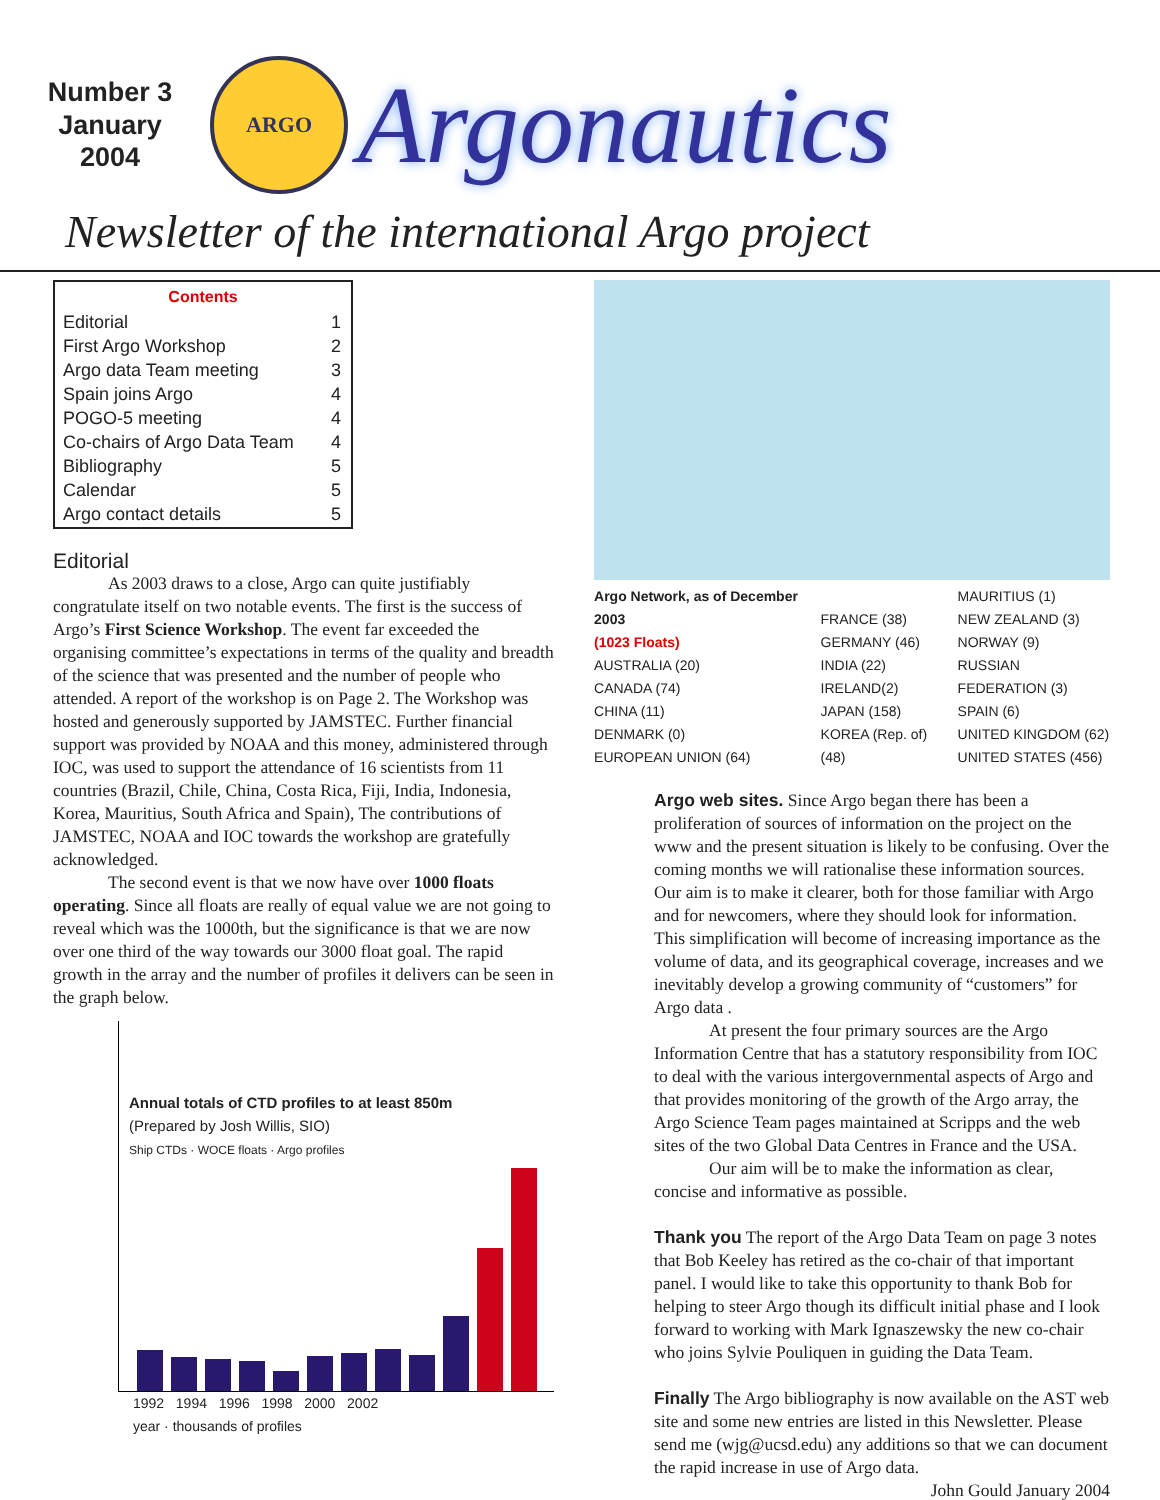Number 3
January
2004
ARGO
Argonautics
Newsletter of the international Argo project
| Contents | |
| --- | --- |
| Editorial | 1 |
| First Argo Workshop | 2 |
| Argo data Team meeting | 3 |
| Spain joins Argo | 4 |
| POGO-5 meeting | 4 |
| Co-chairs of Argo Data Team | 4 |
| Bibliography | 5 |
| Calendar | 5 |
| Argo contact details | 5 |
Editorial
As 2003 draws to a close, Argo can quite justifiably congratulate itself on two notable events. The first is the success of Argo’s First Science Workshop. The event far exceeded the organising committee’s expectations in terms of the quality and breadth of the science that was presented and the number of people who attended. A report of the workshop is on Page 2. The Workshop was hosted and generously supported by JAMSTEC. Further financial support was provided by NOAA and this money, administered through IOC, was used to support the attendance of 16 scientists from 11 countries (Brazil, Chile, China, Costa Rica, Fiji, India, Indonesia, Korea, Mauritius, South Africa and Spain), The contributions of JAMSTEC, NOAA and IOC towards the workshop are gratefully acknowledged.
The second event is that we now have over 1000 floats operating. Since all floats are really of equal value we are not going to reveal which was the 1000th, but the significance is that we are now over one third of the way towards our 3000 float goal. The rapid growth in the array and the number of profiles it delivers can be seen in the graph below.
Annual totals of CTD profiles to at least 850m
(Prepared by Josh Willis, SIO)
Ship CTDs · WOCE floats · Argo profiles
1992 1994 1996 1998 2000 2002
year · thousands of profiles
Argo Network, as of December 2003
(1023 Floats)
AUSTRALIA (20)
CANADA (74)
CHINA (11)
DENMARK (0)
EUROPEAN UNION (64)
FRANCE (38)
GERMANY (46)
INDIA (22)
IRELAND(2)
JAPAN (158)
KOREA (Rep. of) (48)
MAURITIUS (1)
NEW ZEALAND (3)
NORWAY (9)
RUSSIAN FEDERATION (3)
SPAIN (6)
UNITED KINGDOM (62)
UNITED STATES (456)
Argo web sites. Since Argo began there has been a proliferation of sources of information on the project on the www and the present situation is likely to be confusing. Over the coming months we will rationalise these information sources. Our aim is to make it clearer, both for those familiar with Argo and for newcomers, where they should look for information. This simplification will become of increasing importance as the volume of data, and its geographical coverage, increases and we inevitably develop a growing community of “customers” for Argo data .
At present the four primary sources are the Argo Information Centre that has a statutory responsibility from IOC to deal with the various intergovernmental aspects of Argo and that provides monitoring of the growth of the Argo array, the Argo Science Team pages maintained at Scripps and the web sites of the two Global Data Centres in France and the USA.
Our aim will be to make the information as clear, concise and informative as possible.
Thank you The report of the Argo Data Team on page 3 notes that Bob Keeley has retired as the co-chair of that important panel. I would like to take this opportunity to thank Bob for helping to steer Argo though its difficult initial phase and I look forward to working with Mark Ignaszewsky the new co-chair who joins Sylvie Pouliquen in guiding the Data Team.
Finally The Argo bibliography is now available on the AST web site and some new entries are listed in this Newsletter. Please send me (wjg@ucsd.edu) any additions so that we can document the rapid increase in use of Argo data.
John Gould January 2004